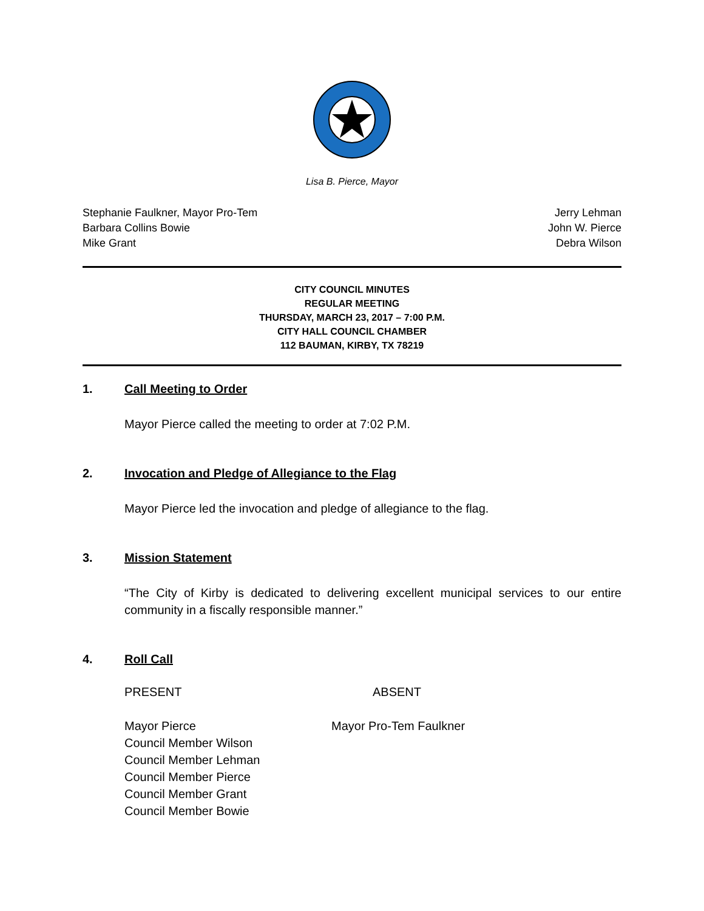Lisa B. Pierce, Mayor
Stephanie Faulkner, Mayor Pro-Tem
Barbara Collins Bowie
Mike Grant
Jerry Lehman
John W. Pierce
Debra Wilson
CITY COUNCIL MINUTES
REGULAR MEETING
THURSDAY, MARCH 23, 2017 – 7:00 P.M.
CITY HALL COUNCIL CHAMBER
112 BAUMAN, KIRBY, TX 78219
1. Call Meeting to Order
Mayor Pierce called the meeting to order at 7:02 P.M.
2. Invocation and Pledge of Allegiance to the Flag
Mayor Pierce led the invocation and pledge of allegiance to the flag.
3. Mission Statement
“The City of Kirby is dedicated to delivering excellent municipal services to our entire community in a fiscally responsible manner.”
4. Roll Call
PRESENT ABSENT
Mayor Pierce
Council Member Wilson
Council Member Lehman
Council Member Pierce
Council Member Grant
Council Member Bowie
Mayor Pro-Tem Faulkner